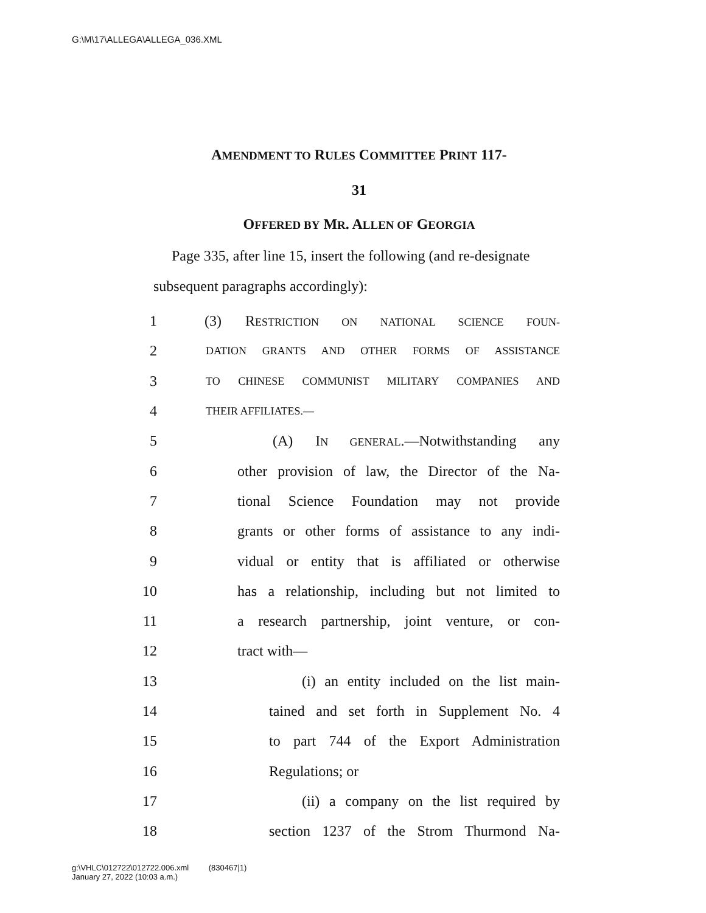G:\M\17\ALLEGA\ALLEGA_036.XML
AMENDMENT TO RULES COMMITTEE PRINT 117-
31
OFFERED BY MR. ALLEN OF GEORGIA
Page 335, after line 15, insert the following (and re-designate subsequent paragraphs accordingly):
1 (3) RESTRICTION ON NATIONAL SCIENCE FOUN-
2 DATION GRANTS AND OTHER FORMS OF ASSISTANCE
3 TO CHINESE COMMUNIST MILITARY COMPANIES AND
4 THEIR AFFILIATES.—
5 (A) IN GENERAL.—Notwithstanding any
6 other provision of law, the Director of the Na-
7 tional Science Foundation may not provide
8 grants or other forms of assistance to any indi-
9 vidual or entity that is affiliated or otherwise
10 has a relationship, including but not limited to
11 a research partnership, joint venture, or con-
12 tract with—
13 (i) an entity included on the list main-
14 tained and set forth in Supplement No. 4
15 to part 744 of the Export Administration
16 Regulations; or
17 (ii) a company on the list required by
18 section 1237 of the Strom Thurmond Na-
g:\VHLC\012722\012722.006.xml (830467|1)
January 27, 2022 (10:03 a.m.)